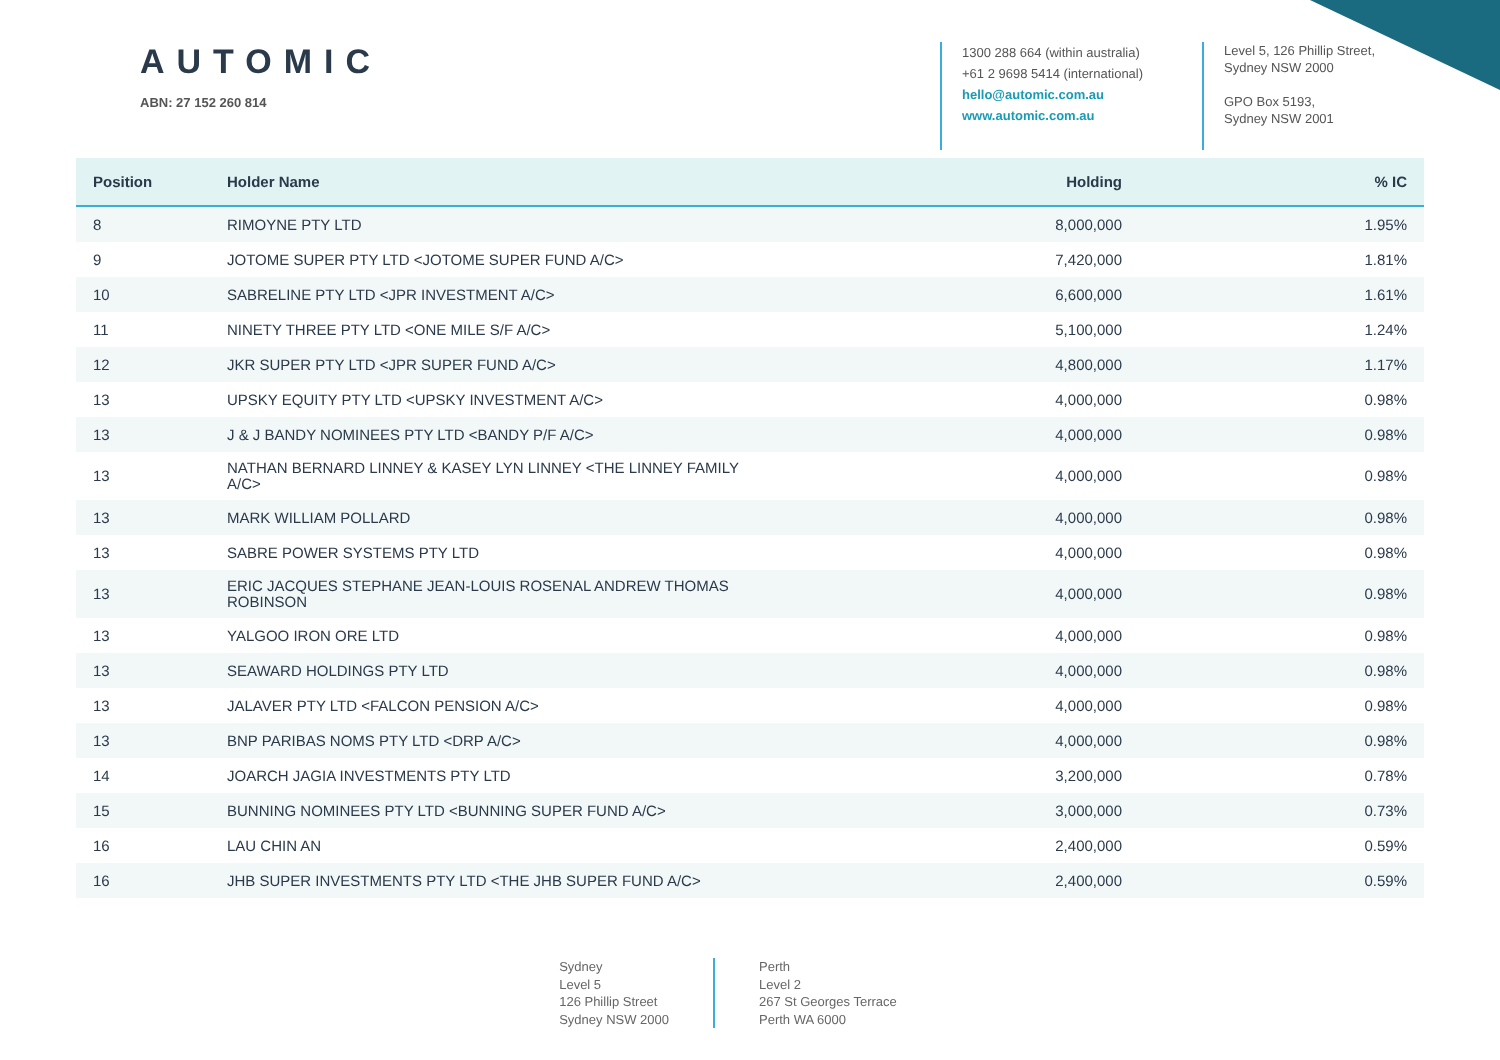AUTOMIC
ABN: 27 152 260 814
1300 288 664 (within australia)
+61 2 9698 5414 (international)
hello@automic.com.au
www.automic.com.au
Level 5, 126 Phillip Street,
Sydney NSW 2000
GPO Box 5193,
Sydney NSW 2001
| Position | Holder Name | Holding | % IC |
| --- | --- | --- | --- |
| 8 | RIMOYNE PTY LTD | 8,000,000 | 1.95% |
| 9 | JOTOME SUPER PTY LTD <JOTOME SUPER FUND A/C> | 7,420,000 | 1.81% |
| 10 | SABRELINE PTY LTD <JPR INVESTMENT A/C> | 6,600,000 | 1.61% |
| 11 | NINETY THREE PTY LTD <ONE MILE S/F A/C> | 5,100,000 | 1.24% |
| 12 | JKR SUPER PTY LTD <JPR SUPER FUND A/C> | 4,800,000 | 1.17% |
| 13 | UPSKY EQUITY PTY LTD <UPSKY INVESTMENT A/C> | 4,000,000 | 0.98% |
| 13 | J & J BANDY NOMINEES PTY LTD <BANDY P/F A/C> | 4,000,000 | 0.98% |
| 13 | NATHAN BERNARD LINNEY & KASEY LYN LINNEY <THE LINNEY FAMILY A/C> | 4,000,000 | 0.98% |
| 13 | MARK WILLIAM POLLARD | 4,000,000 | 0.98% |
| 13 | SABRE POWER SYSTEMS PTY LTD | 4,000,000 | 0.98% |
| 13 | ERIC JACQUES STEPHANE JEAN-LOUIS ROSENAL ANDREW THOMAS ROBINSON | 4,000,000 | 0.98% |
| 13 | YALGOO IRON ORE LTD | 4,000,000 | 0.98% |
| 13 | SEAWARD HOLDINGS PTY LTD | 4,000,000 | 0.98% |
| 13 | JALAVER PTY LTD <FALCON PENSION A/C> | 4,000,000 | 0.98% |
| 13 | BNP PARIBAS NOMS PTY LTD <DRP A/C> | 4,000,000 | 0.98% |
| 14 | JOARCH JAGIA INVESTMENTS PTY LTD | 3,200,000 | 0.78% |
| 15 | BUNNING NOMINEES PTY LTD <BUNNING SUPER FUND A/C> | 3,000,000 | 0.73% |
| 16 | LAU CHIN AN | 2,400,000 | 0.59% |
| 16 | JHB SUPER INVESTMENTS PTY LTD <THE JHB SUPER FUND A/C> | 2,400,000 | 0.59% |
Sydney
Level 5
126 Phillip Street
Sydney NSW 2000
Perth
Level 2
267 St Georges Terrace
Perth WA 6000